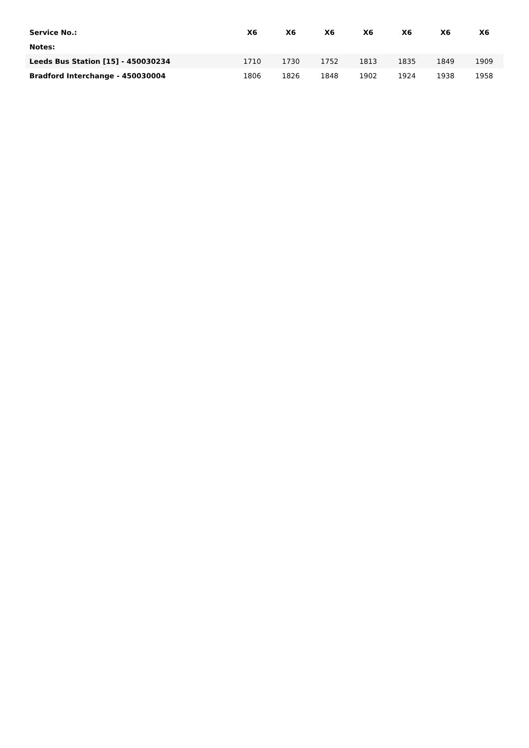| Service No.: | X6 | X6 | X6 | X6 | X6 | X6 | X6 |
| --- | --- | --- | --- | --- | --- | --- | --- |
| Notes: | | | | | | | |
| Leeds Bus Station [15] - 450030234 | 1710 | 1730 | 1752 | 1813 | 1835 | 1849 | 1909 |
| Bradford Interchange - 450030004 | 1806 | 1826 | 1848 | 1902 | 1924 | 1938 | 1958 |